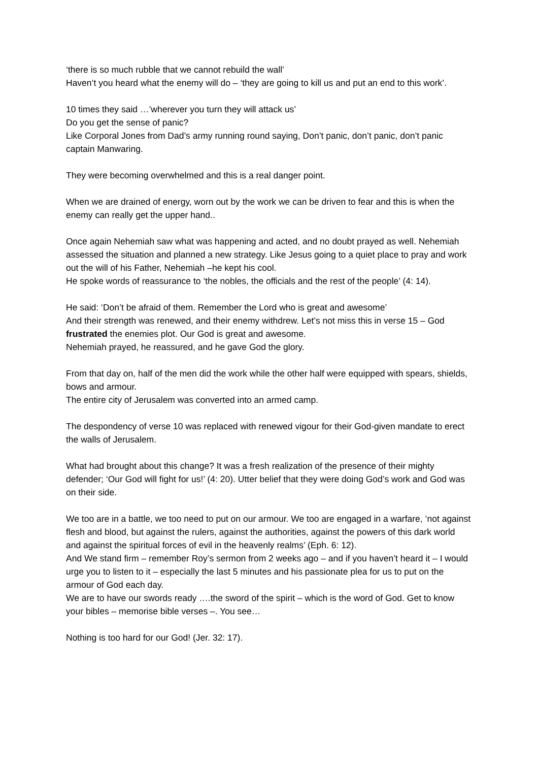‘there is so much rubble that we cannot rebuild the wall’
Haven’t you heard what the enemy will do – ‘they are going to kill us and put an end to this work’.
10 times they said …’wherever you turn they will attack us’
Do you get the sense of panic?
Like Corporal Jones from Dad’s army running round saying, Don’t panic, don’t panic, don’t panic captain Manwaring.
They were becoming overwhelmed and this is a real danger point.
When we are drained of energy, worn out by the work we can be driven to fear and this is when the enemy can really get the upper hand..
Once again Nehemiah saw what was happening and acted, and no doubt prayed as well. Nehemiah assessed the situation and planned a new strategy. Like Jesus going to a quiet place to pray and work out the will of his Father, Nehemiah –he kept his cool.
He spoke words of reassurance to ‘the nobles, the officials and the rest of the people’ (4: 14).
He said: ‘Don’t be afraid of them. Remember the Lord who is great and awesome’
And their strength was renewed, and their enemy withdrew. Let’s not miss this in verse 15 – God frustrated the enemies plot. Our God is great and awesome.
Nehemiah prayed, he reassured, and he gave God the glory.
From that day on, half of the men did the work while the other half were equipped with spears, shields, bows and armour.
The entire city of Jerusalem was converted into an armed camp.
The despondency of verse 10 was replaced with renewed vigour for their God-given mandate to erect the walls of Jerusalem.
What had brought about this change? It was a fresh realization of the presence of their mighty defender; ‘Our God will fight for us!’ (4: 20). Utter belief that they were doing God’s work and God was on their side.
We too are in a battle, we too need to put on our armour. We too are engaged in a warfare, ‘not against flesh and blood, but against the rulers, against the authorities, against the powers of this dark world and against the spiritual forces of evil in the heavenly realms’ (Eph. 6: 12).
And We stand firm – remember Roy’s sermon from 2 weeks ago – and if you haven’t heard it – I would urge you to listen to it – especially the last 5 minutes and his passionate plea for us to put on the armour of God each day.
We are to have our swords ready ….the sword of the spirit – which is the word of God. Get to know your bibles – memorise bible verses –. You see…
Nothing is too hard for our God! (Jer. 32: 17).